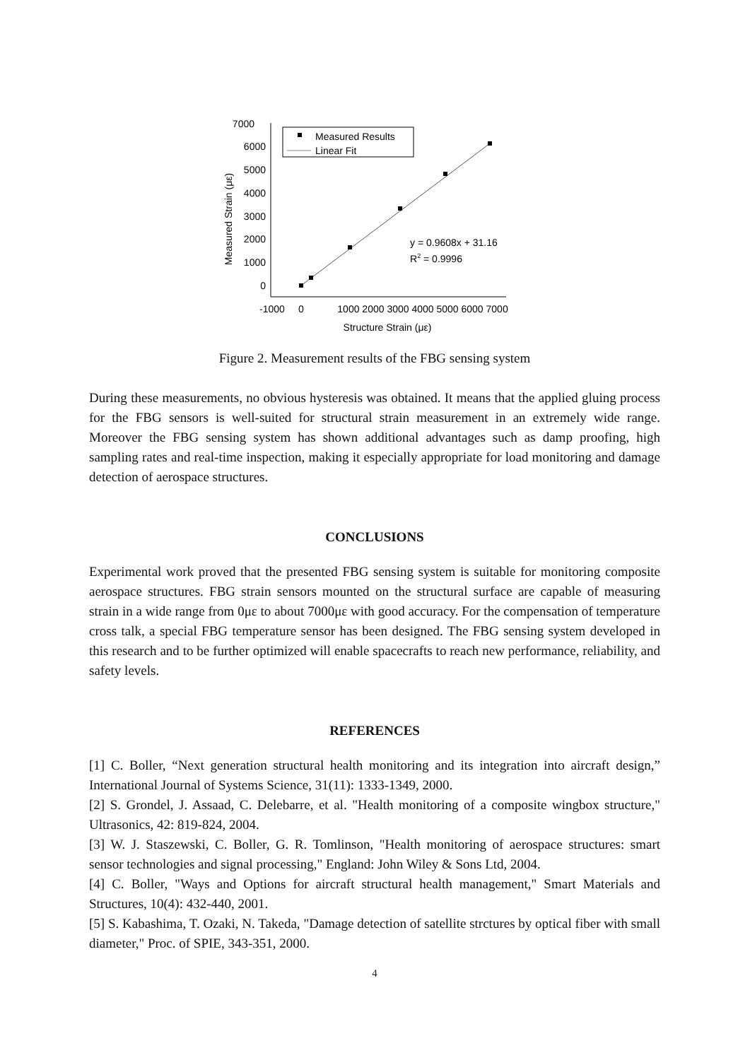7000
6000
5000
4000
3000
2000
1000
0
-1000
0
1000 2000 3000 4000 5000 6000 7000
Structure Strain (με)
Measured Strain (με)
Measured Results
Linear Fit
y = 0.9608x + 31.16
R2 = 0.9996
Figure 2. Measurement results of the FBG sensing system
During these measurements, no obvious hysteresis was obtained. It means that the applied gluing process for the FBG sensors is well-suited for structural strain measurement in an extremely wide range. Moreover the FBG sensing system has shown additional advantages such as damp proofing, high sampling rates and real-time inspection, making it especially appropriate for load monitoring and damage detection of aerospace structures.
CONCLUSIONS
Experimental work proved that the presented FBG sensing system is suitable for monitoring composite aerospace structures. FBG strain sensors mounted on the structural surface are capable of measuring strain in a wide range from 0με to about 7000με with good accuracy. For the compensation of temperature cross talk, a special FBG temperature sensor has been designed. The FBG sensing system developed in this research and to be further optimized will enable spacecrafts to reach new performance, reliability, and safety levels.
REFERENCES
[1] C. Boller, “Next generation structural health monitoring and its integration into aircraft design,” International Journal of Systems Science, 31(11): 1333-1349, 2000.
[2] S. Grondel, J. Assaad, C. Delebarre, et al. "Health monitoring of a composite wingbox structure," Ultrasonics, 42: 819-824, 2004.
[3] W. J. Staszewski, C. Boller, G. R. Tomlinson, "Health monitoring of aerospace structures: smart sensor technologies and signal processing," England: John Wiley & Sons Ltd, 2004.
[4] C. Boller, "Ways and Options for aircraft structural health management," Smart Materials and Structures, 10(4): 432-440, 2001.
[5] S. Kabashima, T. Ozaki, N. Takeda, "Damage detection of satellite strctures by optical fiber with small diameter," Proc. of SPIE, 343-351, 2000.
4